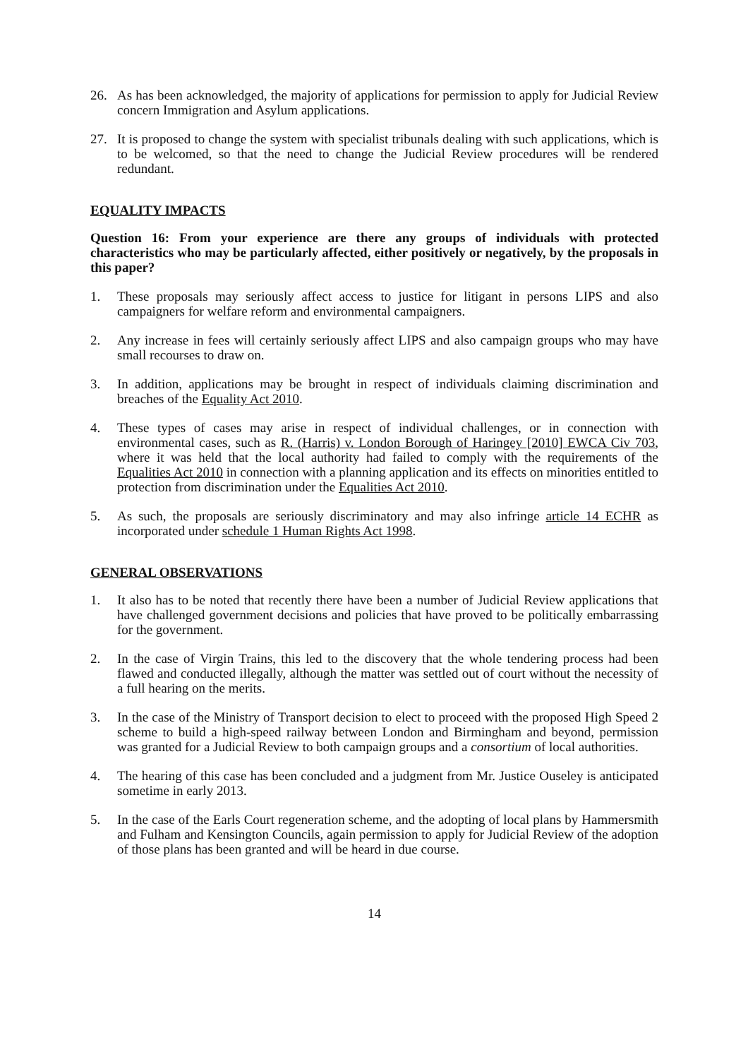26. As has been acknowledged, the majority of applications for permission to apply for Judicial Review concern Immigration and Asylum applications.
27. It is proposed to change the system with specialist tribunals dealing with such applications, which is to be welcomed, so that the need to change the Judicial Review procedures will be rendered redundant.
EQUALITY IMPACTS
Question 16: From your experience are there any groups of individuals with protected characteristics who may be particularly affected, either positively or negatively, by the proposals in this paper?
1. These proposals may seriously affect access to justice for litigant in persons LIPS and also campaigners for welfare reform and environmental campaigners.
2. Any increase in fees will certainly seriously affect LIPS and also campaign groups who may have small recourses to draw on.
3. In addition, applications may be brought in respect of individuals claiming discrimination and breaches of the Equality Act 2010.
4. These types of cases may arise in respect of individual challenges, or in connection with environmental cases, such as R. (Harris) v. London Borough of Haringey [2010] EWCA Civ 703, where it was held that the local authority had failed to comply with the requirements of the Equalities Act 2010 in connection with a planning application and its effects on minorities entitled to protection from discrimination under the Equalities Act 2010.
5. As such, the proposals are seriously discriminatory and may also infringe article 14 ECHR as incorporated under schedule 1 Human Rights Act 1998.
GENERAL OBSERVATIONS
1. It also has to be noted that recently there have been a number of Judicial Review applications that have challenged government decisions and policies that have proved to be politically embarrassing for the government.
2. In the case of Virgin Trains, this led to the discovery that the whole tendering process had been flawed and conducted illegally, although the matter was settled out of court without the necessity of a full hearing on the merits.
3. In the case of the Ministry of Transport decision to elect to proceed with the proposed High Speed 2 scheme to build a high-speed railway between London and Birmingham and beyond, permission was granted for a Judicial Review to both campaign groups and a consortium of local authorities.
4. The hearing of this case has been concluded and a judgment from Mr. Justice Ouseley is anticipated sometime in early 2013.
5. In the case of the Earls Court regeneration scheme, and the adopting of local plans by Hammersmith and Fulham and Kensington Councils, again permission to apply for Judicial Review of the adoption of those plans has been granted and will be heard in due course.
14